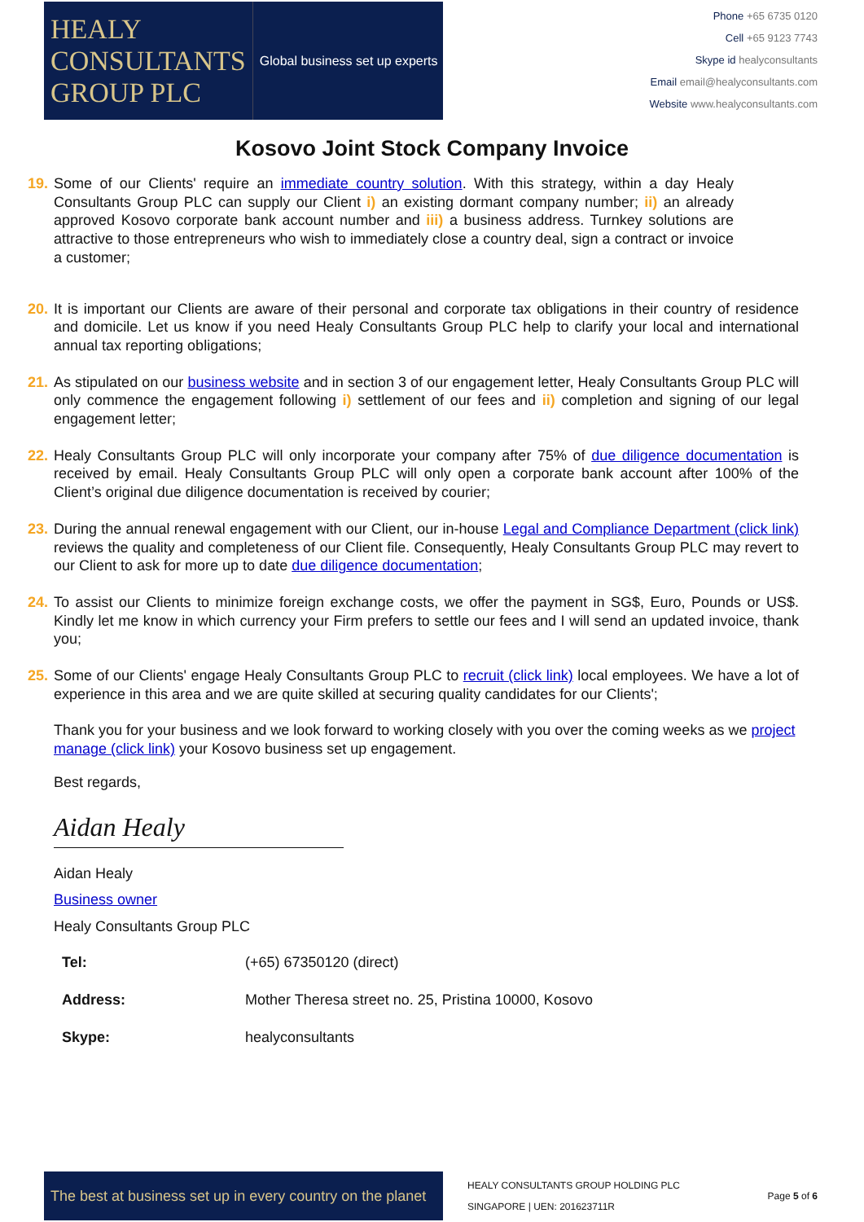HEALY
CONSULTANTS
GROUP PLC
Global business set up experts
Phone +65 6735 0120
Cell +65 9123 7743
Skype id healyconsultants
Email email@healyconsultants.com
Website www.healyconsultants.com
Kosovo Joint Stock Company Invoice
19.
Some of our Clients' require an immediate country solution. With this strategy, within a day Healy Consultants Group PLC can supply our Client i) an existing dormant company number; ii) an already approved Kosovo corporate bank account number and iii) a business address. Turnkey solutions are attractive to those entrepreneurs who wish to immediately close a country deal, sign a contract or invoice a customer;
20.
It is important our Clients are aware of their personal and corporate tax obligations in their country of residence and domicile. Let us know if you need Healy Consultants Group PLC help to clarify your local and international annual tax reporting obligations;
21.
As stipulated on our business website and in section 3 of our engagement letter, Healy Consultants Group PLC will only commence the engagement following i) settlement of our fees and ii) completion and signing of our legal engagement letter;
22.
Healy Consultants Group PLC will only incorporate your company after 75% of due diligence documentation is received by email. Healy Consultants Group PLC will only open a corporate bank account after 100% of the Client’s original due diligence documentation is received by courier;
23.
During the annual renewal engagement with our Client, our in-house Legal and Compliance Department (click link) reviews the quality and completeness of our Client file. Consequently, Healy Consultants Group PLC may revert to our Client to ask for more up to date due diligence documentation;
24.
To assist our Clients to minimize foreign exchange costs, we offer the payment in SG$, Euro, Pounds or US$. Kindly let me know in which currency your Firm prefers to settle our fees and I will send an updated invoice, thank you;
25.
Some of our Clients' engage Healy Consultants Group PLC to recruit (click link) local employees. We have a lot of experience in this area and we are quite skilled at securing quality candidates for our Clients';
Thank you for your business and we look forward to working closely with you over the coming weeks as we project manage (click link) your Kosovo business set up engagement.
Best regards,
Aidan Healy
Aidan Healy
Business owner
Healy Consultants Group PLC
| Tel: | (+65) 67350120 (direct) |
| Address: | Mother Theresa street no. 25, Pristina 10000, Kosovo |
| Skype: | healyconsultants |
The best at business set up in every country on the planet
HEALY CONSULTANTS GROUP HOLDING PLC
SINGAPORE | UEN: 201623711R
Page 5 of 6